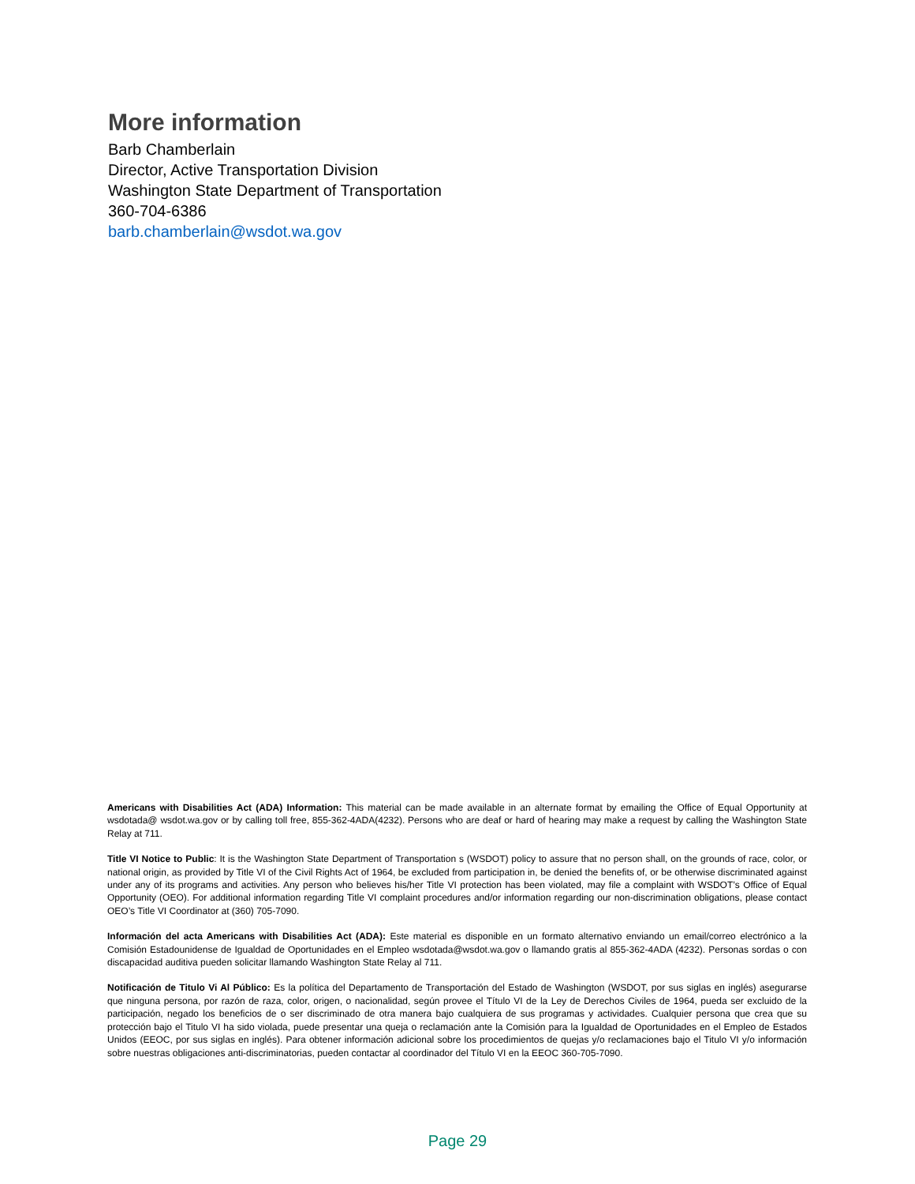More information
Barb Chamberlain
Director, Active Transportation Division
Washington State Department of Transportation
360-704-6386
barb.chamberlain@wsdot.wa.gov
Americans with Disabilities Act (ADA) Information: This material can be made available in an alternate format by emailing the Office of Equal Opportunity at wsdotada@ wsdot.wa.gov or by calling toll free, 855-362-4ADA(4232). Persons who are deaf or hard of hearing may make a request by calling the Washington State Relay at 711.
Title VI Notice to Public: It is the Washington State Department of Transportation s (WSDOT) policy to assure that no person shall, on the grounds of race, color, or national origin, as provided by Title VI of the Civil Rights Act of 1964, be excluded from participation in, be denied the benefits of, or be otherwise discriminated against under any of its programs and activities. Any person who believes his/her Title VI protection has been violated, may file a complaint with WSDOT’s Office of Equal Opportunity (OEO). For additional information regarding Title VI complaint procedures and/or information regarding our non-discrimination obligations, please contact OEO’s Title VI Coordinator at (360) 705-7090.
Información del acta Americans with Disabilities Act (ADA): Este material es disponible en un formato alternativo enviando un email/correo electrónico a la Comisión Estadounidense de Igualdad de Oportunidades en el Empleo wsdotada@wsdot.wa.gov o llamando gratis al 855-362-4ADA (4232). Personas sordas o con discapacidad auditiva pueden solicitar llamando Washington State Relay al 711.
Notificación de Titulo Vi Al Público: Es la política del Departamento de Transportación del Estado de Washington (WSDOT, por sus siglas en inglés) asegurarse que ninguna persona, por razón de raza, color, origen, o nacionalidad, según provee el Título VI de la Ley de Derechos Civiles de 1964, pueda ser excluido de la participación, negado los beneficios de o ser discriminado de otra manera bajo cualquiera de sus programas y actividades. Cualquier persona que crea que su protección bajo el Titulo VI ha sido violada, puede presentar una queja o reclamación ante la Comisión para la Igualdad de Oportunidades en el Empleo de Estados Unidos (EEOC, por sus siglas en inglés). Para obtener información adicional sobre los procedimientos de quejas y/o reclamaciones bajo el Titulo VI y/o información sobre nuestras obligaciones anti-discriminatorias, pueden contactar al coordinador del Título VI en la EEOC 360-705-7090.
Page 29